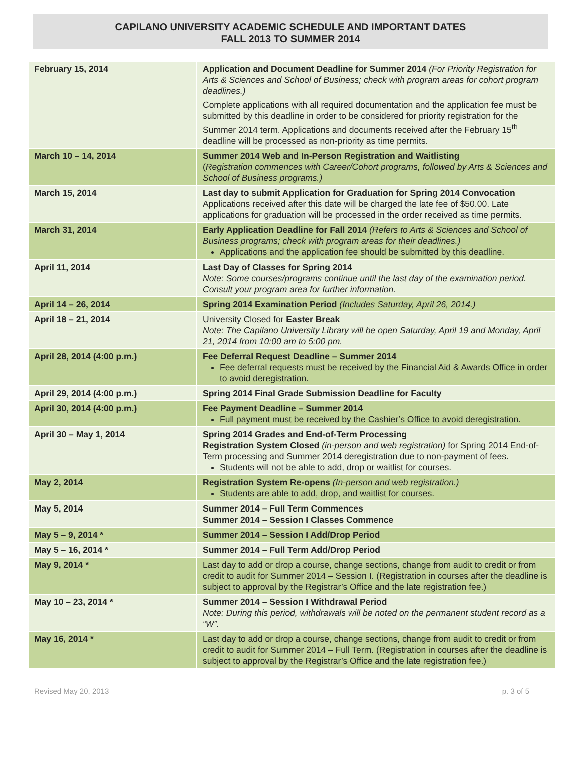CAPILANO UNIVERSITY ACADEMIC SCHEDULE AND IMPORTANT DATES
FALL 2013 TO SUMMER 2014
| February 15, 2014 | Application and Document Deadline for Summer 2014 (For Priority Registration for Arts & Sciences and School of Business; check with program areas for cohort program deadlines.) Complete applications with all required documentation and the application fee must be submitted by this deadline in order to be considered for priority registration for the Summer 2014 term. Applications and documents received after the February 15<sup>th</sup> deadline will be processed as non-priority as time permits. |
| March 10 – 14, 2014 | Summer 2014 Web and In-Person Registration and Waitlisting ( Registration commences with Career/Cohort programs, followed by Arts & Sciences and School of Business programs.) |
| March 15, 2014 | Last day to submit Application for Graduation for Spring 2014 Convocation Applications received after this date will be charged the late fee of $50.00. Late applications for graduation will be processed in the order received as time permits. |
| March 31, 2014 | Early Application Deadline for Fall 2014 (Refers to Arts & Sciences and School of Business programs; check with program areas for their deadlines.) Applications and the application fee should be submitted by this deadline. |
| April 11, 2014 | Last Day of Classes for Spring 2014 Note: Some courses/programs continue until the last day of the examination period. Consult your program area for further information. |
| April 14 – 26, 2014 | Spring 2014 Examination Period (Includes Saturday, April 26, 2014.) |
| April 18 – 21, 2014 | University Closed for Easter Break Note: The Capilano University Library will be open Saturday, April 19 and Monday, April 21, 2014 from 10:00 am to 5:00 pm. |
| April 28, 2014 (4:00 p.m.) | Fee Deferral Request Deadline – Summer 2014 Fee deferral requests must be received by the Financial Aid & Awards Office in order to avoid deregistration. |
| April 29, 2014 (4:00 p.m.) | Spring 2014 Final Grade Submission Deadline for Faculty |
| April 30, 2014 (4:00 p.m.) | Fee Payment Deadline – Summer 2014 Full payment must be received by the Cashier’s Office to avoid deregistration. |
| April 30 – May 1, 2014 | Spring 2014 Grades and End-of-Term Processing Registration System Closed (in-person and web registration) for Spring 2014 End-of-Term processing and Summer 2014 deregistration due to non-payment of fees. Students will not be able to add, drop or waitlist for courses. |
| May 2, 2014 | Registration System Re-opens (In-person and web registration.) Students are able to add, drop, and waitlist for courses. |
| May 5, 2014 | Summer 2014 – Full Term Commences Summer 2014 – Session I Classes Commence |
| May 5 – 9, 2014 * | Summer 2014 – Session I Add/Drop Period |
| May 5 – 16, 2014 * | Summer 2014 – Full Term Add/Drop Period |
| May 9, 2014 * | Last day to add or drop a course, change sections, change from audit to credit or from credit to audit for Summer 2014 – Session I. (Registration in courses after the deadline is subject to approval by the Registrar’s Office and the late registration fee.) |
| May 10 – 23, 2014 * | Summer 2014 – Session I Withdrawal Period Note: During this period, withdrawals will be noted on the permanent student record as a “W”. |
| May 16, 2014 * | Last day to add or drop a course, change sections, change from audit to credit or from credit to audit for Summer 2014 – Full Term. (Registration in courses after the deadline is subject to approval by the Registrar’s Office and the late registration fee.) |
Revised May 20, 2013 p. 3 of 5